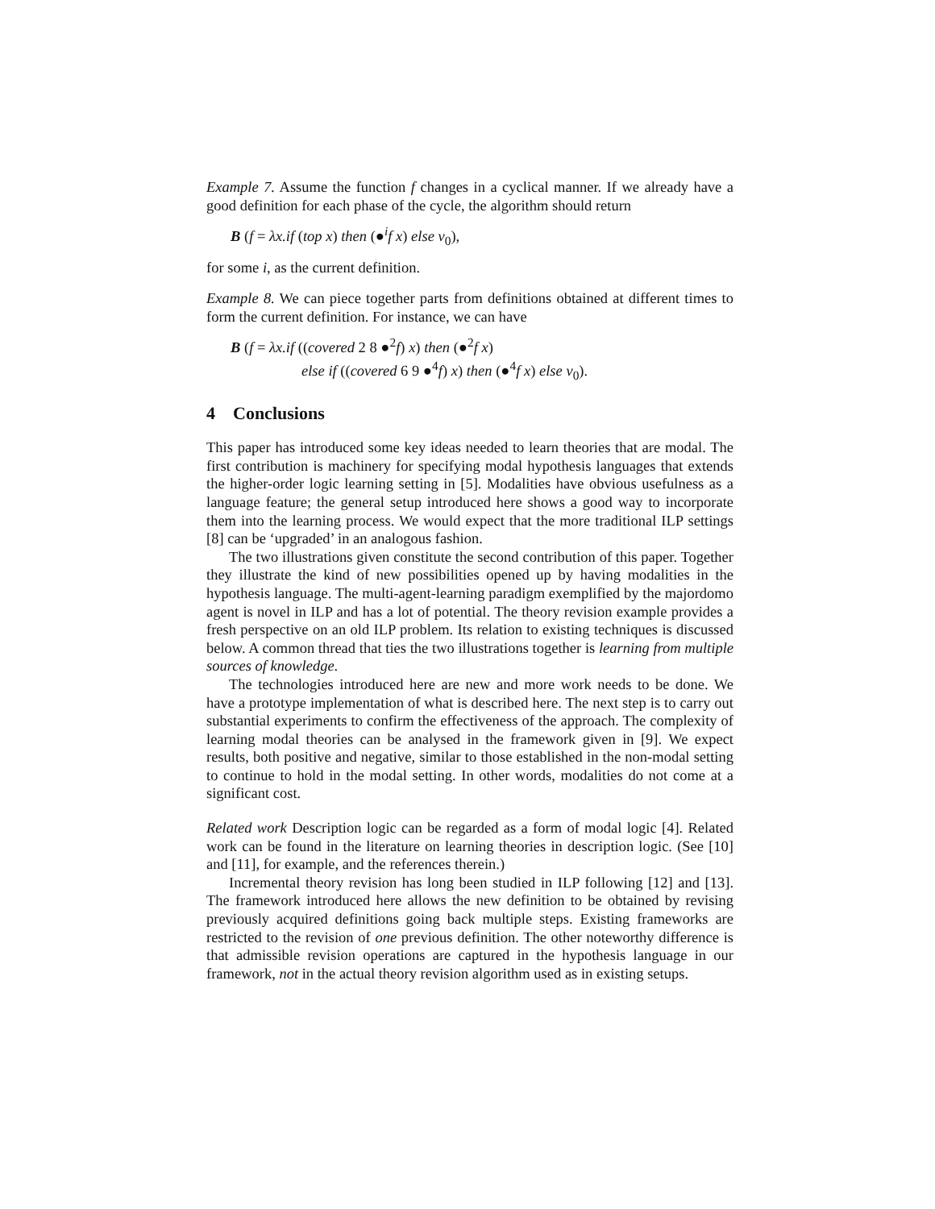Example 7. Assume the function f changes in a cyclical manner. If we already have a good definition for each phase of the cycle, the algorithm should return
B (f = λx.if (top x) then (●<sup>i</sup>f x) else v<sub>0</sub>),
for some i, as the current definition.
Example 8. We can piece together parts from definitions obtained at different times to form the current definition. For instance, we can have
B (f = λx.if ((covered 2 8 ●<sup>2</sup>f) x) then (●<sup>2</sup>f x)
else if ((covered 6 9 ●<sup>4</sup>f) x) then (●<sup>4</sup>f x) else v<sub>0</sub>).
4 Conclusions
This paper has introduced some key ideas needed to learn theories that are modal. The first contribution is machinery for specifying modal hypothesis languages that extends the higher-order logic learning setting in [5]. Modalities have obvious usefulness as a language feature; the general setup introduced here shows a good way to incorporate them into the learning process. We would expect that the more traditional ILP settings [8] can be ‘upgraded’ in an analogous fashion.
The two illustrations given constitute the second contribution of this paper. Together they illustrate the kind of new possibilities opened up by having modalities in the hypothesis language. The multi-agent-learning paradigm exemplified by the majordomo agent is novel in ILP and has a lot of potential. The theory revision example provides a fresh perspective on an old ILP problem. Its relation to existing techniques is discussed below. A common thread that ties the two illustrations together is learning from multiple sources of knowledge.
The technologies introduced here are new and more work needs to be done. We have a prototype implementation of what is described here. The next step is to carry out substantial experiments to confirm the effectiveness of the approach. The complexity of learning modal theories can be analysed in the framework given in [9]. We expect results, both positive and negative, similar to those established in the non-modal setting to continue to hold in the modal setting. In other words, modalities do not come at a significant cost.
Related work Description logic can be regarded as a form of modal logic [4]. Related work can be found in the literature on learning theories in description logic. (See [10] and [11], for example, and the references therein.)
Incremental theory revision has long been studied in ILP following [12] and [13]. The framework introduced here allows the new definition to be obtained by revising previously acquired definitions going back multiple steps. Existing frameworks are restricted to the revision of one previous definition. The other noteworthy difference is that admissible revision operations are captured in the hypothesis language in our framework, not in the actual theory revision algorithm used as in existing setups.